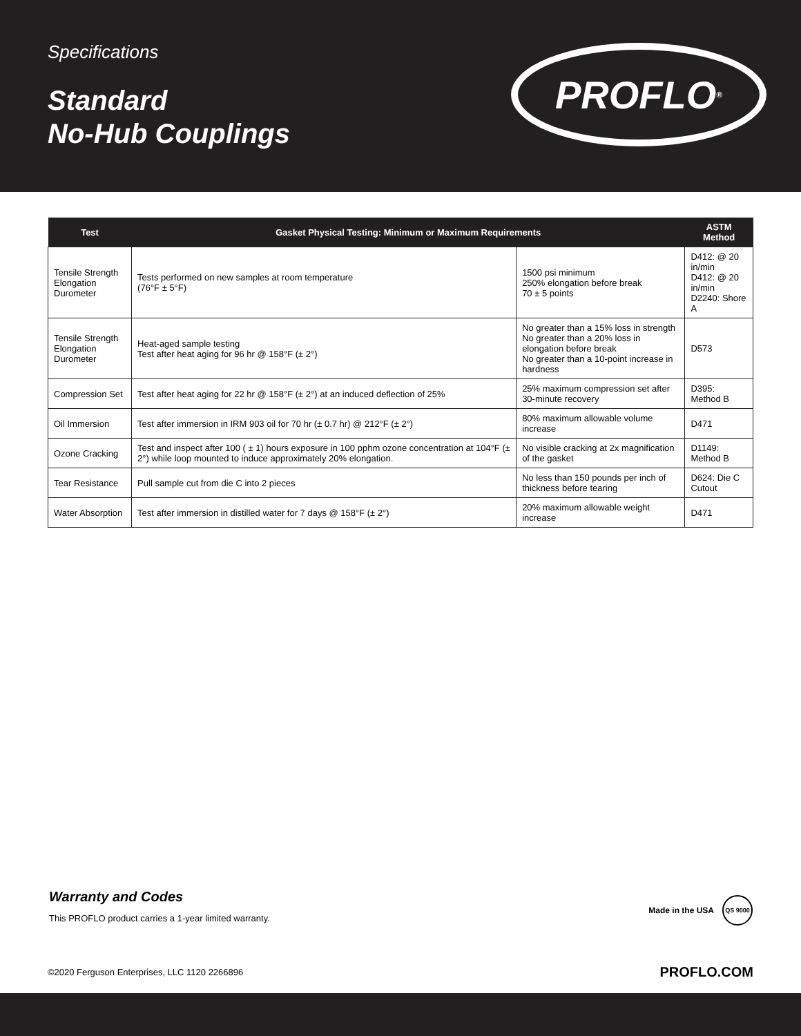Specifications
Standard
No-Hub Couplings
PROFLO<sup>®</sup>
| Test | Gasket Physical Testing: Minimum or Maximum Requirements | | ASTM Method |
| --- | --- | --- | --- |
| Tensile Strength Elongation Durometer | Tests performed on new samples at room temperature (76°F ± 5°F) | 1500 psi minimum 250% elongation before break 70 ± 5 points | D412: @ 20 in/min D412: @ 20 in/min D2240: Shore A |
| Tensile Strength Elongation Durometer | Heat-aged sample testing Test after heat aging for 96 hr @ 158°F (± 2°) | No greater than a 15% loss in strength No greater than a 20% loss in elongation before break No greater than a 10-point increase in hardness | D573 |
| Compression Set | Test after heat aging for 22 hr @ 158°F (± 2°) at an induced deflection of 25% | 25% maximum compression set after 30-minute recovery | D395: Method B |
| Oil Immersion | Test after immersion in IRM 903 oil for 70 hr (± 0.7 hr) @ 212°F (± 2°) | 80% maximum allowable volume increase | D471 |
| Ozone Cracking | Test and inspect after 100 ( ± 1) hours exposure in 100 pphm ozone concentration at 104°F (± 2°) while loop mounted to induce approximately 20% elongation. | No visible cracking at 2x magnification of the gasket | D1149: Method B |
| Tear Resistance | Pull sample cut from die C into 2 pieces | No less than 150 pounds per inch of thickness before tearing | D624: Die C Cutout |
| Water Absorption | Test after immersion in distilled water for 7 days @ 158°F (± 2°) | 20% maximum allowable weight increase | D471 |
Warranty and Codes
This PROFLO product carries a 1-year limited warranty.
Made in the USA QS 9000
©2020 Ferguson Enterprises, LLC 1120 2266896 PROFLO.COM